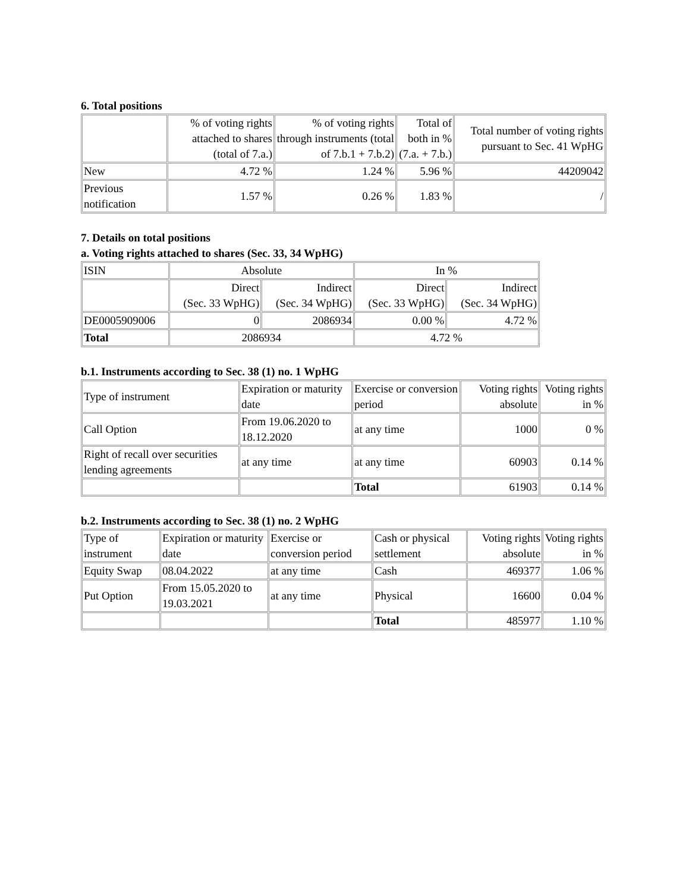6. Total positions
| | % of voting rights attached to shares (total of 7.a.) | % of voting rights through instruments (total of 7.b.1 + 7.b.2) | Total of both in % (7.a. + 7.b.) | Total number of voting rights pursuant to Sec. 41 WpHG |
| --- | --- | --- | --- | --- |
| New | 4.72 % | 1.24 % | 5.96 % | 44209042 |
| Previous notification | 1.57 % | 0.26 % | 1.83 % | / |
7. Details on total positions
a. Voting rights attached to shares (Sec. 33, 34 WpHG)
| ISIN | Absolute | | In % | |
| | Direct (Sec. 33 WpHG) | Indirect (Sec. 34 WpHG) | Direct (Sec. 33 WpHG) | Indirect (Sec. 34 WpHG) |
| DE0005909006 | 0 | 2086934 | 0.00 % | 4.72 % |
| Total | 2086934 | | 4.72 % | |
b.1. Instruments according to Sec. 38 (1) no. 1 WpHG
| Type of instrument | Expiration or maturity date | Exercise or conversion period | Voting rights absolute | Voting rights in % |
| Call Option | From 19.06.2020 to 18.12.2020 | at any time | 1000 | 0 % |
| Right of recall over securities lending agreements | at any time | at any time | 60903 | 0.14 % |
| | | Total | 61903 | 0.14 % |
b.2. Instruments according to Sec. 38 (1) no. 2 WpHG
| Type of instrument | Expiration or maturity date | Exercise or conversion period | Cash or physical settlement | Voting rights absolute | Voting rights in % |
| Equity Swap | 08.04.2022 | at any time | Cash | 469377 | 1.06 % |
| Put Option | From 15.05.2020 to 19.03.2021 | at any time | Physical | 16600 | 0.04 % |
| | | | Total | 485977 | 1.10 % |